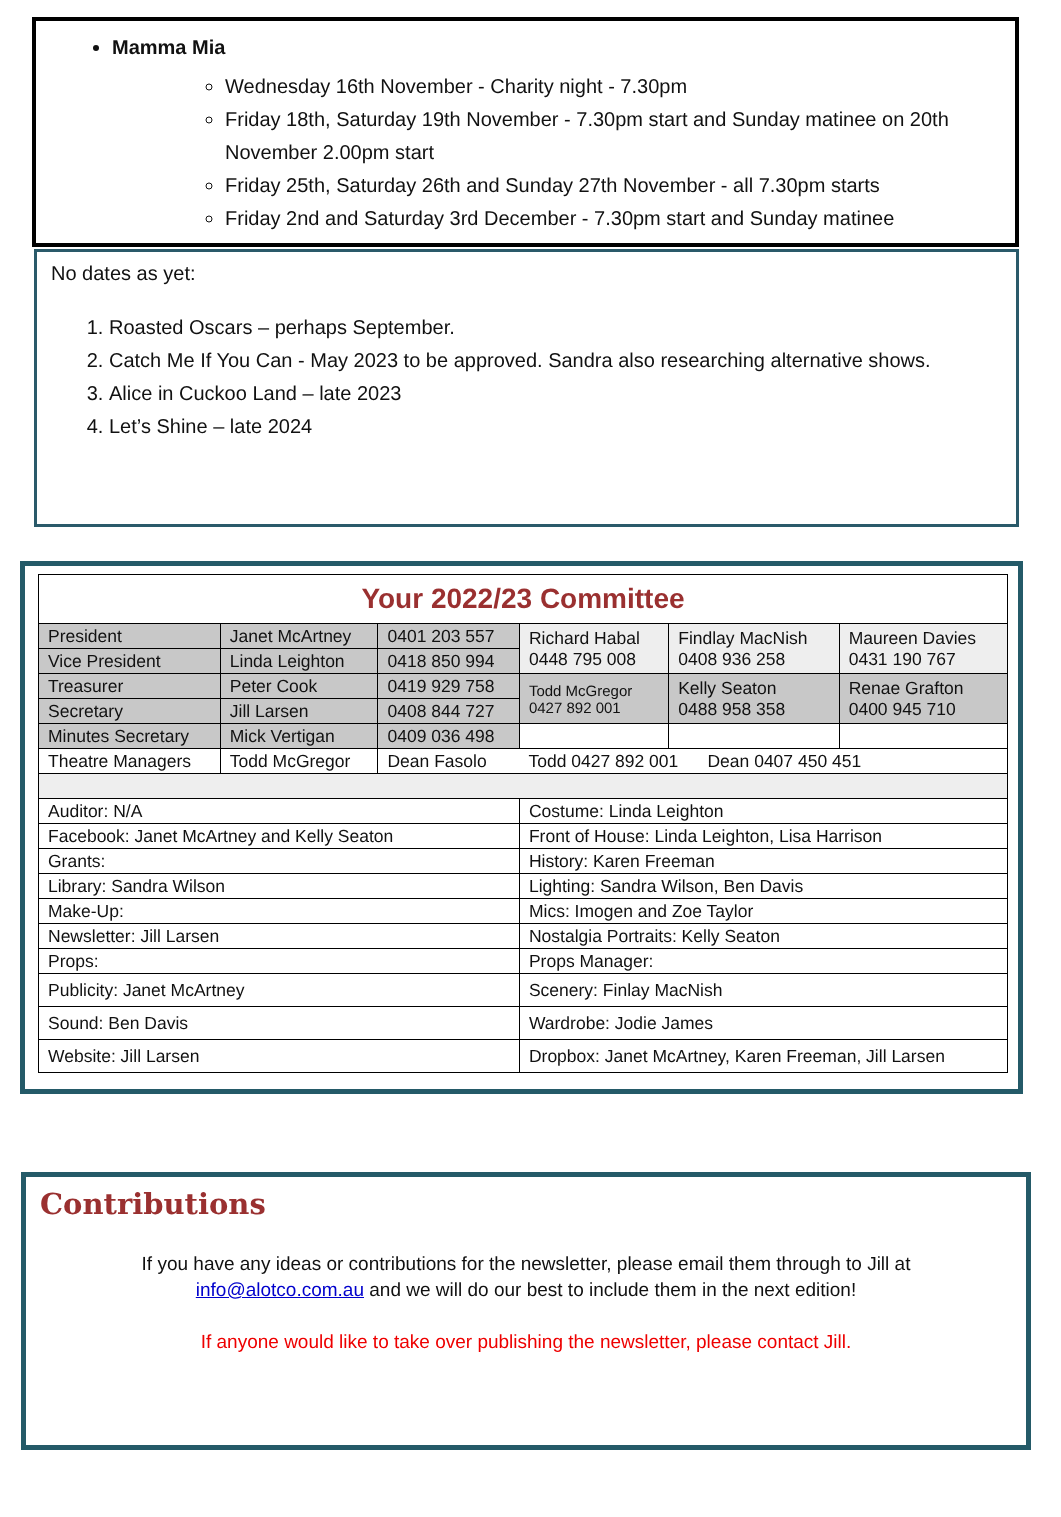Mamma Mia
Wednesday 16th November - Charity night - 7.30pm
Friday 18th, Saturday 19th November - 7.30pm start and Sunday matinee on 20th November 2.00pm start
Friday 25th, Saturday 26th and Sunday 27th November - all 7.30pm starts
Friday 2nd and Saturday 3rd December - 7.30pm start and Sunday matinee
No dates as yet:
1. Roasted Oscars – perhaps September.
2. Catch Me If You Can - May 2023 to be approved. Sandra also researching alternative shows.
3. Alice in Cuckoo Land – late 2023
4. Let’s Shine – late 2024
| Your 2022/23 Committee | | | | | |
| President | Janet McArtney | 0401 203 557 | Richard Habal 0448 795 008 | Findlay MacNish 0408 936 258 | Maureen Davies 0431 190 767 |
| Vice President | Linda Leighton | 0418 850 994 | | | |
| Treasurer | Peter Cook | 0419 929 758 | Todd McGregor 0427 892 001 | Kelly Seaton 0488 958 358 | Renae Grafton 0400 945 710 |
| Secretary | Jill Larsen | 0408 844 727 | | | |
| Minutes Secretary | Mick Vertigan | 0409 036 498 | | | |
| Theatre Managers | Todd McGregor | Dean Fasolo | Todd 0427 892 001 Dean 0407 450 451 | | |
| Auditor: N/A | | | Costume: Linda Leighton | | |
| Facebook: Janet McArtney and Kelly Seaton | | | Front of House: Linda Leighton, Lisa Harrison | | |
| Grants: | | | History: Karen Freeman | | |
| Library: Sandra Wilson | | | Lighting: Sandra Wilson, Ben Davis | | |
| Make-Up: | | | Mics: Imogen and Zoe Taylor | | |
| Newsletter: Jill Larsen | | | Nostalgia Portraits: Kelly Seaton | | |
| Props: | | | Props Manager: | | |
| Publicity: Janet McArtney | | | Scenery: Finlay MacNish | | |
| Sound: Ben Davis | | | Wardrobe: Jodie James | | |
| Website: Jill Larsen | | | Dropbox: Janet McArtney, Karen Freeman, Jill Larsen | | |
Contributions
If you have any ideas or contributions for the newsletter, please email them through to Jill at
info@alotco.com.au and we will do our best to include them in the next edition!
If anyone would like to take over publishing the newsletter, please contact Jill.